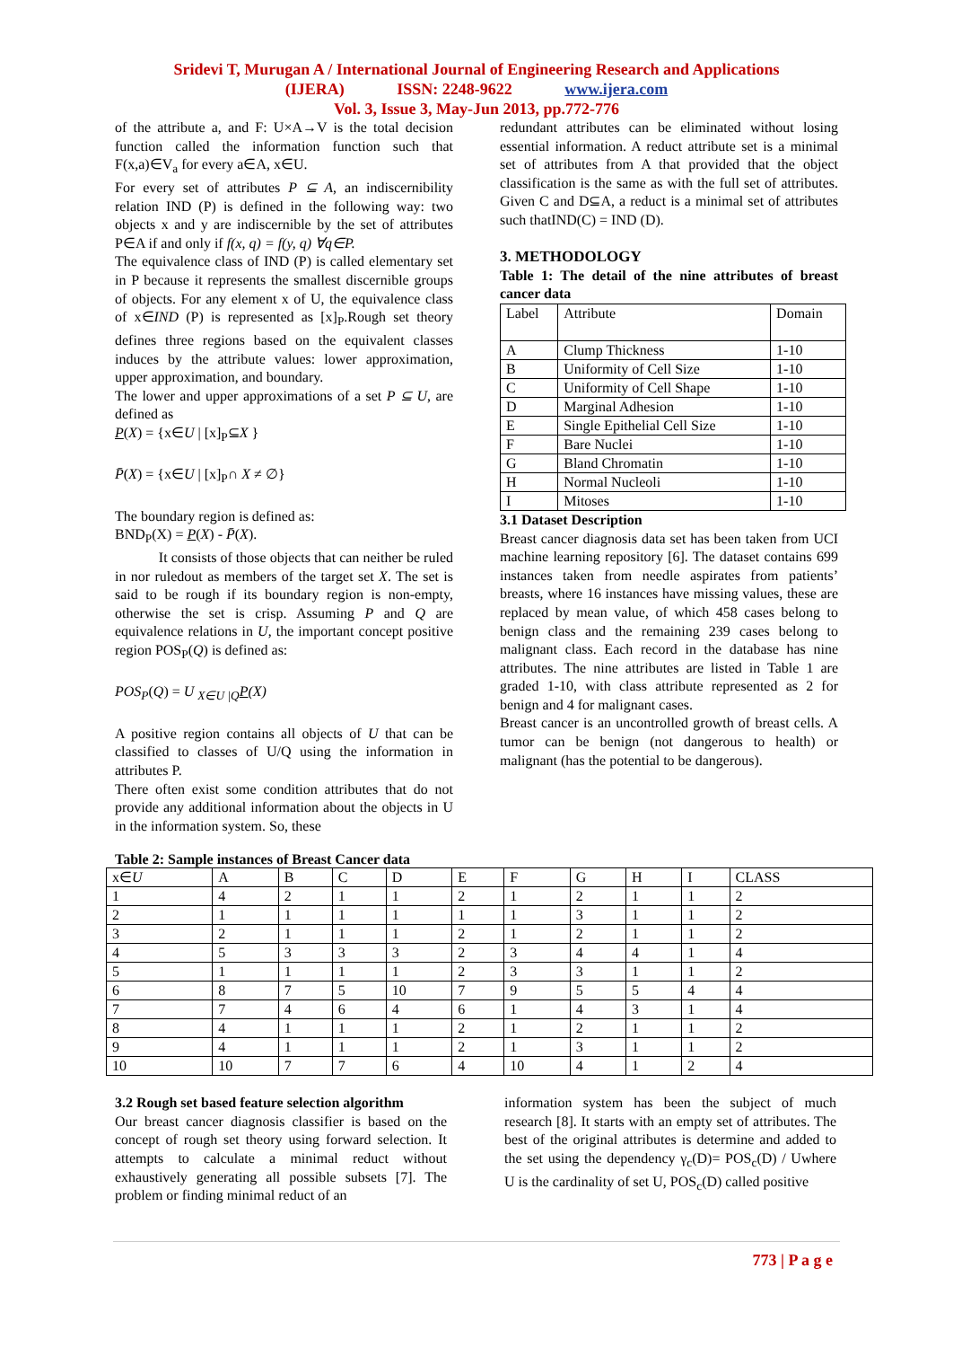Sridevi T, Murugan A / International Journal of Engineering Research and Applications
(IJERA) ISSN: 2248-9622 www.ijera.com
Vol. 3, Issue 3, May-Jun 2013, pp.772-776
of the attribute a, and F: U×A→V is the total decision function called the information function such that F(x,a)∈V<sub>a</sub> for every a∈A, x∈U.
For every set of attributes P ⊆ A, an indiscernibility relation IND (P) is defined in the following way: two objects x and y are indiscernible by the set of attributes P∈A if and only if f(x, q) = f(y, q) ∀q∈P.
The equivalence class of IND (P) is called elementary set in P because it represents the smallest discernible groups of objects. For any element x of U, the equivalence class of x∈IND (P) is represented as [x]<sub>P</sub>.Rough set theory defines three regions based on the equivalent classes induces by the attribute values: lower approximation, upper approximation, and boundary.
The lower and upper approximations of a set P ⊆ U, are defined as
P(X) = {x∈U | [x]<sub>P</sub>⊆X }
P̄(X) = {x∈U | [x]<sub>P</sub>∩ X ≠ ∅}
The boundary region is defined as:
BND<sub>P</sub>(X) = P(X) - P̄(X).
It consists of those objects that can neither be ruled in nor ruledout as members of the target set X. The set is said to be rough if its boundary region is non-empty, otherwise the set is crisp. Assuming P and Q are equivalence relations in U, the important concept positive region POS<sub>P</sub>(Q) is defined as:
POS<sub>P</sub>(Q) = U <sub>X∈U |Q</sub>P(X)
A positive region contains all objects of U that can be classified to classes of U/Q using the information in attributes P.
There often exist some condition attributes that do not provide any additional information about the objects in U in the information system. So, these
redundant attributes can be eliminated without losing essential information. A reduct attribute set is a minimal set of attributes from A that provided that the object classification is the same as with the full set of attributes. Given C and D⊆A, a reduct is a minimal set of attributes such thatIND(C) = IND (D).
3. METHODOLOGY
Table 1: The detail of the nine attributes of breast cancer data
| Label | Attribute | Domain |
| --- | --- | --- |
| A | Clump Thickness | 1-10 |
| B | Uniformity of Cell Size | 1-10 |
| C | Uniformity of Cell Shape | 1-10 |
| D | Marginal Adhesion | 1-10 |
| E | Single Epithelial Cell Size | 1-10 |
| F | Bare Nuclei | 1-10 |
| G | Bland Chromatin | 1-10 |
| H | Normal Nucleoli | 1-10 |
| I | Mitoses | 1-10 |
3.1 Dataset Description
Breast cancer diagnosis data set has been taken from UCI machine learning repository [6]. The dataset contains 699 instances taken from needle aspirates from patients’ breasts, where 16 instances have missing values, these are replaced by mean value, of which 458 cases belong to benign class and the remaining 239 cases belong to malignant class. Each record in the database has nine attributes. The nine attributes are listed in Table 1 are graded 1-10, with class attribute represented as 2 for benign and 4 for malignant cases.
Breast cancer is an uncontrolled growth of breast cells. A tumor can be benign (not dangerous to health) or malignant (has the potential to be dangerous).
Table 2: Sample instances of Breast Cancer data
| x∈ U | A | B | C | D | E | F | G | H | I | CLASS |
| --- | --- | --- | --- | --- | --- | --- | --- | --- | --- | --- |
| 1 | 4 | 2 | 1 | 1 | 2 | 1 | 2 | 1 | 1 | 2 |
| 2 | 1 | 1 | 1 | 1 | 1 | 1 | 3 | 1 | 1 | 2 |
| 3 | 2 | 1 | 1 | 1 | 2 | 1 | 2 | 1 | 1 | 2 |
| 4 | 5 | 3 | 3 | 3 | 2 | 3 | 4 | 4 | 1 | 4 |
| 5 | 1 | 1 | 1 | 1 | 2 | 3 | 3 | 1 | 1 | 2 |
| 6 | 8 | 7 | 5 | 10 | 7 | 9 | 5 | 5 | 4 | 4 |
| 7 | 7 | 4 | 6 | 4 | 6 | 1 | 4 | 3 | 1 | 4 |
| 8 | 4 | 1 | 1 | 1 | 2 | 1 | 2 | 1 | 1 | 2 |
| 9 | 4 | 1 | 1 | 1 | 2 | 1 | 3 | 1 | 1 | 2 |
| 10 | 10 | 7 | 7 | 6 | 4 | 10 | 4 | 1 | 2 | 4 |
3.2 Rough set based feature selection algorithm
Our breast cancer diagnosis classifier is based on the concept of rough set theory using forward selection. It attempts to calculate a minimal reduct without exhaustively generating all possible subsets [7]. The problem or finding minimal reduct of an
information system has been the subject of much research [8]. It starts with an empty set of attributes. The best of the original attributes is determine and added to the set using the dependency γ<sub>c</sub>(D)= POS<sub>c</sub>(D) / Uwhere U is the cardinality of set U, POS<sub>c</sub>(D) called positive
773 | P a g e